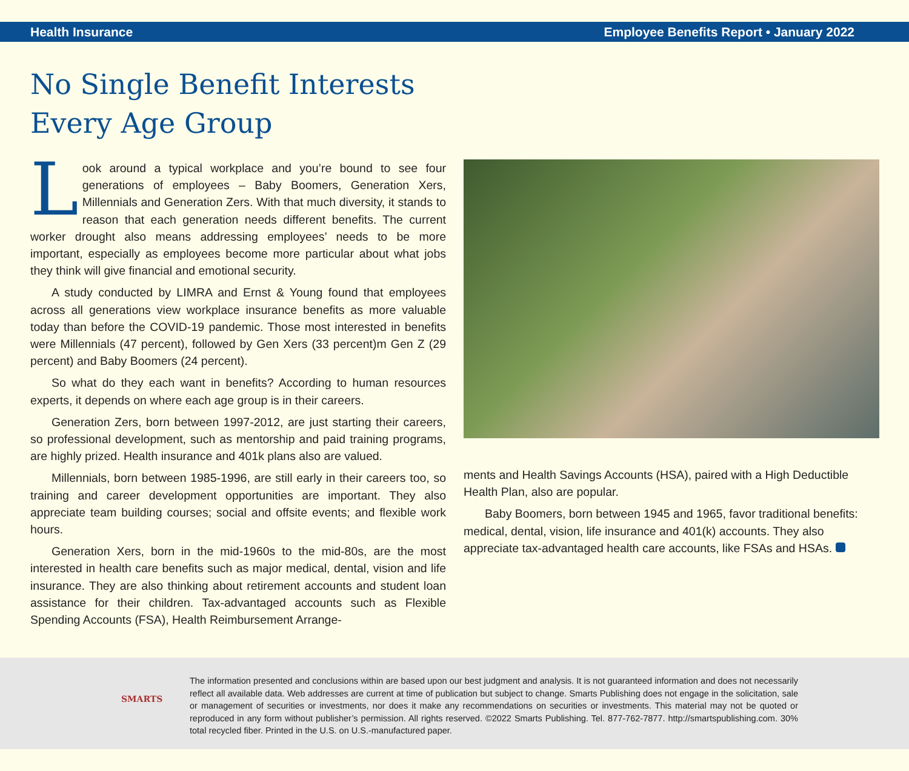Health Insurance Employee Benefits Report • January 2022
No Single Benefit Interests
Every Age Group
Look around a typical workplace and you’re bound to see four generations of employees – Baby Boomers, Generation Xers, Millennials and Generation Zers. With that much diversity, it stands to reason that each generation needs different benefits. The current worker drought also means addressing employees’ needs to be more important, especially as employees become more particular about what jobs they think will give financial and emotional security.
A study conducted by LIMRA and Ernst & Young found that employees across all generations view workplace insurance benefits as more valuable today than before the COVID-19 pandemic. Those most interested in benefits were Millennials (47 percent), followed by Gen Xers (33 percent)m Gen Z (29 percent) and Baby Boomers (24 percent).
So what do they each want in benefits? According to human resources experts, it depends on where each age group is in their careers.
Generation Zers, born between 1997-2012, are just starting their careers, so professional development, such as mentorship and paid training programs, are highly prized. Health insurance and 401k plans also are valued.
Millennials, born between 1985-1996, are still early in their careers too, so training and career development opportunities are important. They also appreciate team building courses; social and offsite events; and flexible work hours.
Generation Xers, born in the mid-1960s to the mid-80s, are the most interested in health care benefits such as major medical, dental, vision and life insurance. They are also thinking about retirement accounts and student loan assistance for their children. Tax-advantaged accounts such as Flexible Spending Accounts (FSA), Health Reimbursement Arrange-
ments and Health Savings Accounts (HSA), paired with a High Deductible Health Plan, also are popular.
Baby Boomers, born between 1945 and 1965, favor traditional benefits: medical, dental, vision, life insurance and 401(k) accounts. They also appreciate tax-advantaged health care accounts, like FSAs and HSAs.
SMARTS
The information presented and conclusions within are based upon our best judgment and analysis. It is not guaranteed information and does not necessarily reflect all available data. Web addresses are current at time of publication but subject to change. Smarts Publishing does not engage in the solicitation, sale or management of securities or investments, nor does it make any recommendations on securities or investments. This material may not be quoted or reproduced in any form without publisher’s permission. All rights reserved. ©2022 Smarts Publishing. Tel. 877-762-7877. http://smartspublishing.com. 30% total recycled fiber. Printed in the U.S. on U.S.-manufactured paper.